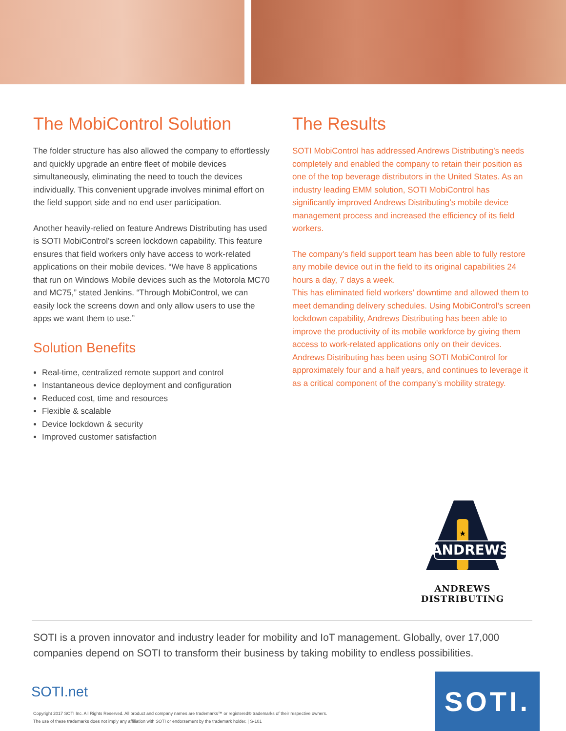The MobiControl Solution
The folder structure has also allowed the company to effortlessly and quickly upgrade an entire fleet of mobile devices simultaneously, eliminating the need to touch the devices individually. This convenient upgrade involves minimal effort on the field support side and no end user participation.
Another heavily-relied on feature Andrews Distributing has used is SOTI MobiControl’s screen lockdown capability. This feature ensures that field workers only have access to work-related applications on their mobile devices. “We have 8 applications that run on Windows Mobile devices such as the Motorola MC70 and MC75,” stated Jenkins. “Through MobiControl, we can easily lock the screens down and only allow users to use the apps we want them to use.”
Solution Benefits
Real-time, centralized remote support and control
Instantaneous device deployment and configuration
Reduced cost, time and resources
Flexible & scalable
Device lockdown & security
Improved customer satisfaction
The Results
SOTI MobiControl has addressed Andrews Distributing’s needs completely and enabled the company to retain their position as one of the top beverage distributors in the United States. As an industry leading EMM solution, SOTI MobiControl has significantly improved Andrews Distributing’s mobile device management process and increased the efficiency of its field workers.
The company’s field support team has been able to fully restore any mobile device out in the field to its original capabilities 24 hours a day, 7 days a week.
This has eliminated field workers’ downtime and allowed them to meet demanding delivery schedules. Using MobiControl’s screen lockdown capability, Andrews Distributing has been able to improve the productivity of its mobile workforce by giving them access to work-related applications only on their devices. Andrews Distributing has been using SOTI MobiControl for approximately four and a half years, and continues to leverage it as a critical component of the company’s mobility strategy.
★
ANDREWS
ANDREWS DISTRIBUTING
SOTI is a proven innovator and industry leader for mobility and IoT management. Globally, over 17,000 companies depend on SOTI to transform their business by taking mobility to endless possibilities.
SOTI.net
Copyright 2017 SOTI Inc. All Rights Reserved. All product and company names are trademarks™ or registered® trademarks of their respective owners.
The use of these trademarks does not imply any affiliation with SOTI or endorsement by the trademark holder. | S-101
SOTI.